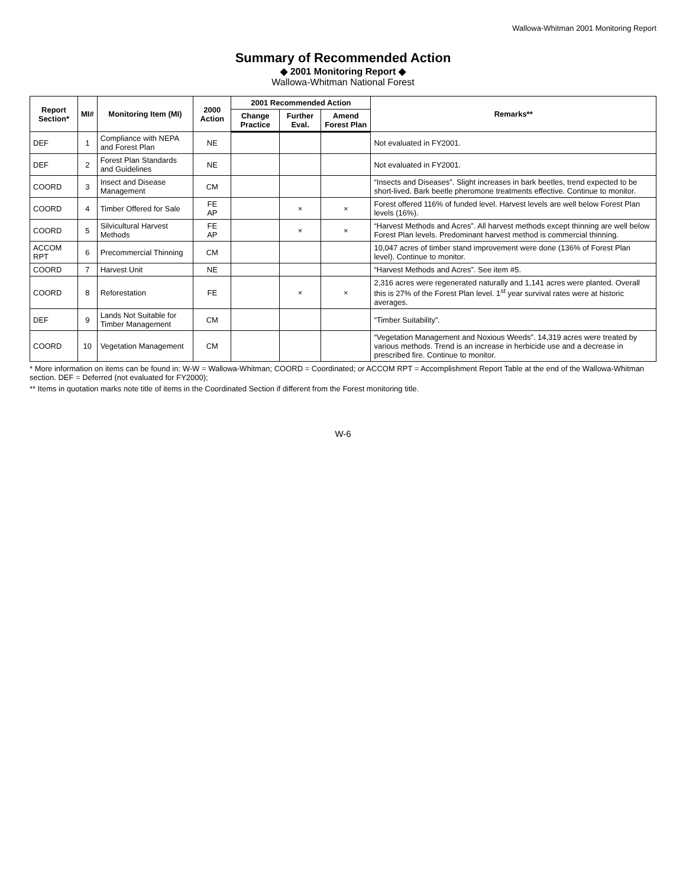Wallowa-Whitman 2001 Monitoring Report
Summary of Recommended Action
◆ 2001 Monitoring Report ◆
Wallowa-Whitman National Forest
| Report Section* | MI# | Monitoring Item (MI) | 2000 Action | 2001 Recommended Action | | | Remarks** |
| --- | --- | --- | --- | --- | --- | --- | --- |
| | | | | Change Practice | Further Eval. | Amend Forest Plan | |
| DEF | 1 | Compliance with NEPA and Forest Plan | NE | | | | Not evaluated in FY2001. |
| DEF | 2 | Forest Plan Standards and Guidelines | NE | | | | Not evaluated in FY2001. |
| COORD | 3 | Insect and Disease Management | CM | | | | “Insects and Diseases”. Slight increases in bark beetles, trend expected to be short-lived. Bark beetle pheromone treatments effective. Continue to monitor. |
| COORD | 4 | Timber Offered for Sale | FE AP | | × | × | Forest offered 116% of funded level. Harvest levels are well below Forest Plan levels (16%). |
| COORD | 5 | Silvicultural Harvest Methods | FE AP | | × | × | “Harvest Methods and Acres”. All harvest methods except thinning are well below Forest Plan levels. Predominant harvest method is commercial thinning. |
| ACCOM RPT | 6 | Precommercial Thinning | CM | | | | 10,047 acres of timber stand improvement were done (136% of Forest Plan level). Continue to monitor. |
| COORD | 7 | Harvest Unit | NE | | | | “Harvest Methods and Acres”. See item #5. |
| COORD | 8 | Reforestation | FE | | × | × | 2,316 acres were regenerated naturally and 1,141 acres were planted. Overall this is 27% of the Forest Plan level. 1<sup>st</sup> year survival rates were at historic averages. |
| DEF | 9 | Lands Not Suitable for Timber Management | CM | | | | “Timber Suitability”. |
| COORD | 10 | Vegetation Management | CM | | | | “Vegetation Management and Noxious Weeds”. 14,319 acres were treated by various methods. Trend is an increase in herbicide use and a decrease in prescribed fire. Continue to monitor. |
* More information on items can be found in: W-W = Wallowa-Whitman; COORD = Coordinated; or ACCOM RPT = Accomplishment Report Table at the end of the Wallowa-Whitman section. DEF = Deferred (not evaluated for FY2000);
** Items in quotation marks note title of items in the Coordinated Section if different from the Forest monitoring title.
W-6